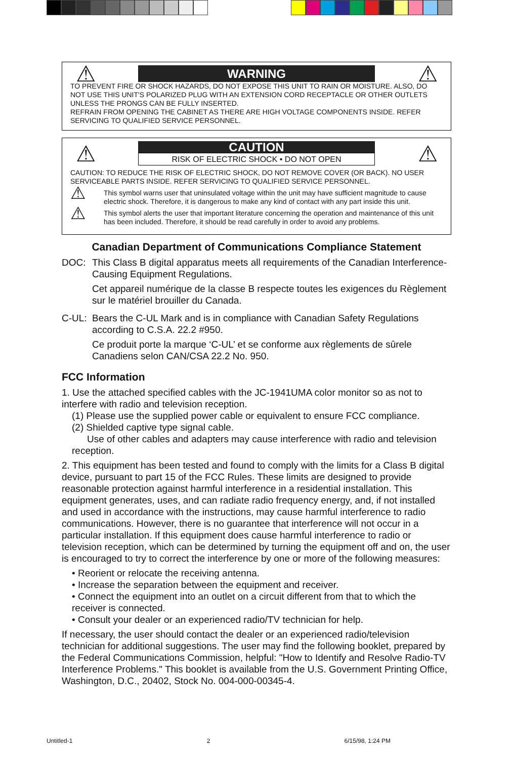⚠
WARNING
⚠
TO PREVENT FIRE OR SHOCK HAZARDS, DO NOT EXPOSE THIS UNIT TO RAIN OR MOISTURE. ALSO, DO NOT USE THIS UNIT'S POLARIZED PLUG WITH AN EXTENSION CORD RECEPTACLE OR OTHER OUTLETS UNLESS THE PRONGS CAN BE FULLY INSERTED.
REFRAIN FROM OPENING THE CABINET AS THERE ARE HIGH VOLTAGE COMPONENTS INSIDE. REFER SERVICING TO QUALIFIED SERVICE PERSONNEL.
⚠
CAUTION
RISK OF ELECTRIC SHOCK • DO NOT OPEN
⚠
CAUTION: TO REDUCE THE RISK OF ELECTRIC SHOCK, DO NOT REMOVE COVER (OR BACK). NO USER SERVICEABLE PARTS INSIDE. REFER SERVICING TO QUALIFIED SERVICE PERSONNEL.
⚠ This symbol warns user that uninsulated voltage within the unit may have sufficient magnitude to cause electric shock. Therefore, it is dangerous to make any kind of contact with any part inside this unit.
⚠ This symbol alerts the user that important literature concerning the operation and maintenance of this unit has been included. Therefore, it should be read carefully in order to avoid any problems.
Canadian Department of Communications Compliance Statement
DOC: This Class B digital apparatus meets all requirements of the Canadian Interference-Causing Equipment Regulations.
Cet appareil numérique de la classe B respecte toutes les exigences du Règlement sur le matériel brouiller du Canada.
C-UL: Bears the C-UL Mark and is in compliance with Canadian Safety Regulations according to C.S.A. 22.2 #950.
Ce produit porte la marque ‘C-UL’ et se conforme aux règlements de sûrele Canadiens selon CAN/CSA 22.2 No. 950.
FCC Information
1. Use the attached specified cables with the JC-1941UMA color monitor so as not to interfere with radio and television reception.
(1) Please use the supplied power cable or equivalent to ensure FCC compliance.
(2) Shielded captive type signal cable.
Use of other cables and adapters may cause interference with radio and television reception.
2. This equipment has been tested and found to comply with the limits for a Class B digital device, pursuant to part 15 of the FCC Rules. These limits are designed to provide reasonable protection against harmful interference in a residential installation. This equipment generates, uses, and can radiate radio frequency energy, and, if not installed and used in accordance with the instructions, may cause harmful interference to radio communications. However, there is no guarantee that interference will not occur in a particular installation. If this equipment does cause harmful interference to radio or television reception, which can be determined by turning the equipment off and on, the user is encouraged to try to correct the interference by one or more of the following measures:
• Reorient or relocate the receiving antenna.
• Increase the separation between the equipment and receiver.
• Connect the equipment into an outlet on a circuit different from that to which the receiver is connected.
• Consult your dealer or an experienced radio/TV technician for help.
If necessary, the user should contact the dealer or an experienced radio/television technician for additional suggestions. The user may find the following booklet, prepared by the Federal Communications Commission, helpful: "How to Identify and Resolve Radio-TV Interference Problems." This booklet is available from the U.S. Government Printing Office, Washington, D.C., 20402, Stock No. 004-000-00345-4.
Untitled-1 2 6/15/98, 1:24 PM